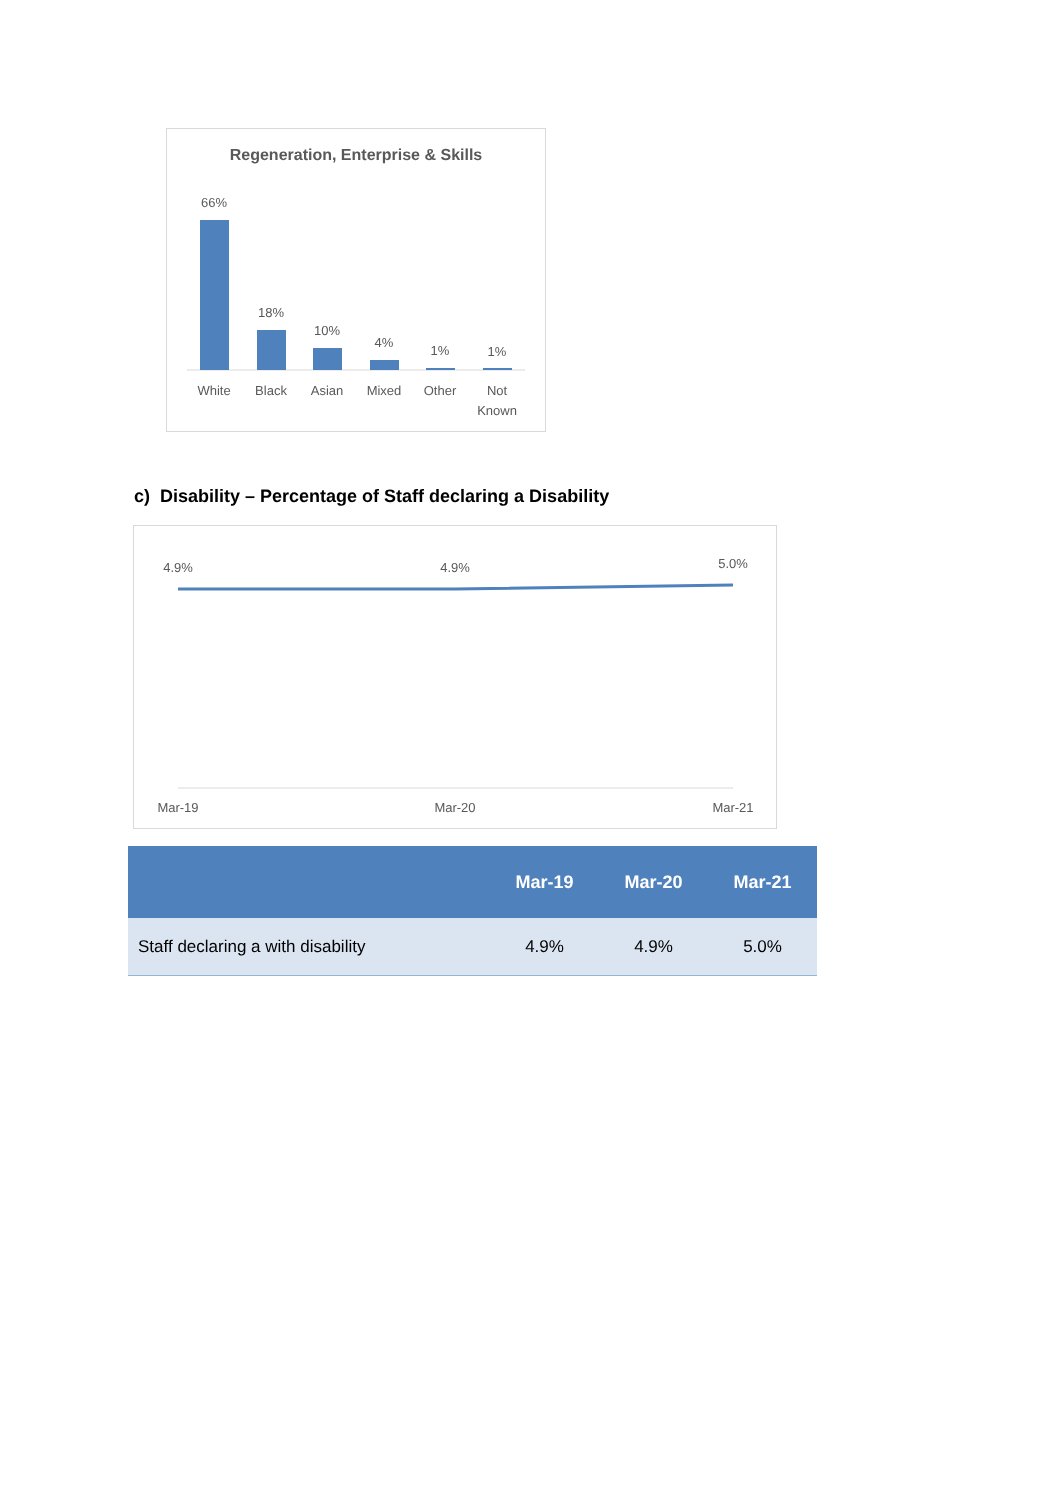Regeneration, Enterprise & Skills
66%
18%
10%
4%
1%
1%
White
Black
Asian
Mixed
Other
Not
Known
c) Disability – Percentage of Staff declaring a Disability
4.9%
4.9%
5.0%
Mar-19
Mar-20
Mar-21
| | Mar-19 | Mar-20 | Mar-21 |
| --- | --- | --- | --- |
| Staff declaring a with disability | 4.9% | 4.9% | 5.0% |